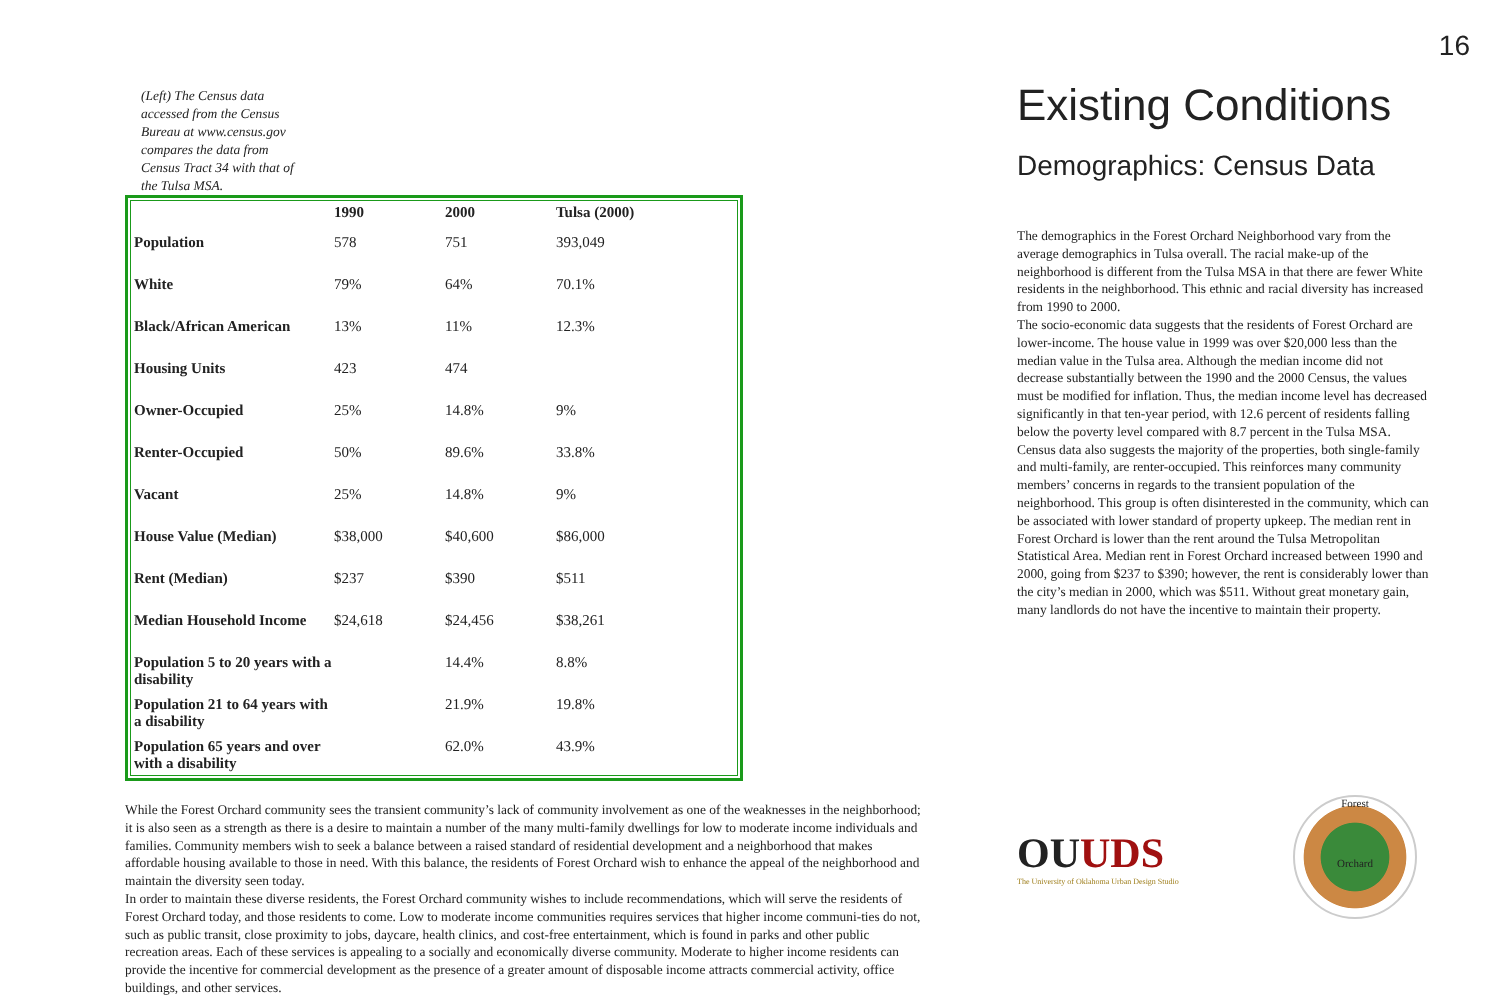16
(Left) The Census data accessed from the Census Bureau at www.census.gov compares the data from Census Tract 34 with that of the Tulsa MSA.
| | 1990 | 2000 | Tulsa (2000) |
| --- | --- | --- | --- |
| Population | 578 | 751 | 393,049 |
| White | 79% | 64% | 70.1% |
| Black/African American | 13% | 11% | 12.3% |
| Housing Units | 423 | 474 | |
| Owner-Occupied | 25% | 14.8% | 9% |
| Renter-Occupied | 50% | 89.6% | 33.8% |
| Vacant | 25% | 14.8% | 9% |
| House Value (Median) | $38,000 | $40,600 | $86,000 |
| Rent (Median) | $237 | $390 | $511 |
| Median Household Income | $24,618 | $24,456 | $38,261 |
| Population 5 to 20 years with a disability | | 14.4% | 8.8% |
| Population 21 to 64 years with a disability | | 21.9% | 19.8% |
| Population 65 years and over with a disability | | 62.0% | 43.9% |
While the Forest Orchard community sees the transient community’s lack of community involvement as one of the weaknesses in the neighborhood; it is also seen as a strength as there is a desire to maintain a number of the many multi-family dwellings for low to moderate income individuals and families. Community members wish to seek a balance between a raised standard of residential development and a neighborhood that makes affordable housing available to those in need. With this balance, the residents of Forest Orchard wish to enhance the appeal of the neighborhood and maintain the diversity seen today.
In order to maintain these diverse residents, the Forest Orchard community wishes to include recommendations, which will serve the residents of Forest Orchard today, and those residents to come. Low to moderate income communities requires services that higher income communi-ties do not, such as public transit, close proximity to jobs, daycare, health clinics, and cost-free entertainment, which is found in parks and other public recreation areas. Each of these services is appealing to a socially and economically diverse community. Moderate to higher income residents can provide the incentive for commercial development as the presence of a greater amount of disposable income attracts commercial activity, office buildings, and other services.
Existing Conditions
Demographics: Census Data
The demographics in the Forest Orchard Neighborhood vary from the average demographics in Tulsa overall. The racial make-up of the neighborhood is different from the Tulsa MSA in that there are fewer White residents in the neighborhood. This ethnic and racial diversity has increased from 1990 to 2000.
The socio-economic data suggests that the residents of Forest Orchard are lower-income. The house value in 1999 was over $20,000 less than the median value in the Tulsa area. Although the median income did not decrease substantially between the 1990 and the 2000 Census, the values must be modified for inflation. Thus, the median income level has decreased significantly in that ten-year period, with 12.6 percent of residents falling below the poverty level compared with 8.7 percent in the Tulsa MSA.
Census data also suggests the majority of the properties, both single-family and multi-family, are renter-occupied. This reinforces many community members’ concerns in regards to the transient population of the neighborhood. This group is often disinterested in the community, which can be associated with lower standard of property upkeep. The median rent in Forest Orchard is lower than the rent around the Tulsa Metropolitan Statistical Area. Median rent in Forest Orchard increased between 1990 and 2000, going from $237 to $390; however, the rent is considerably lower than the city’s median in 2000, which was $511. Without great monetary gain, many landlords do not have the incentive to maintain their property.
OUUDS
The University of Oklahoma Urban Design Studio
Forest
Orchard